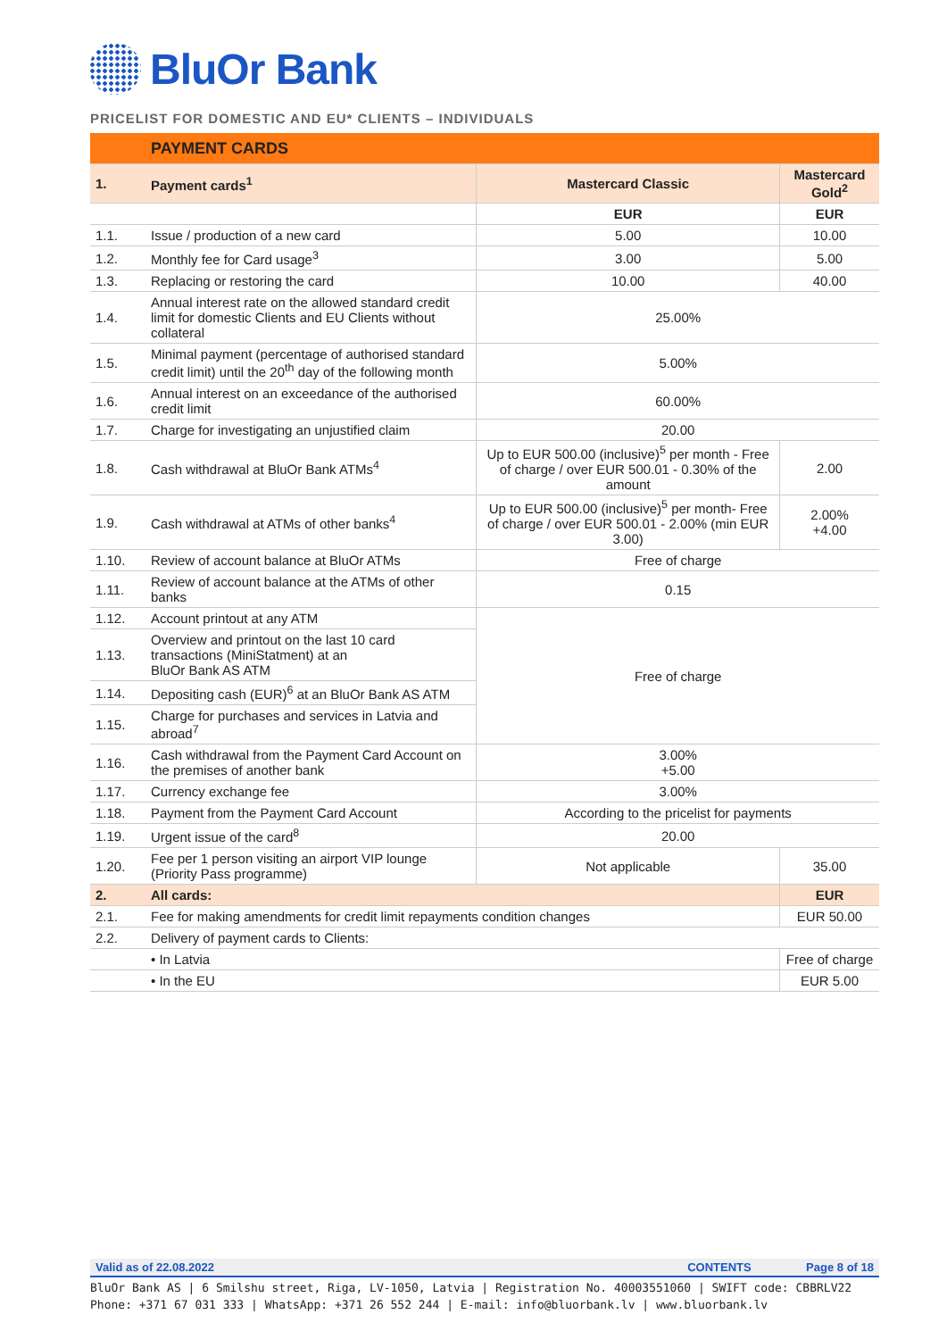BluOr Bank
PRICELIST FOR DOMESTIC AND EU* CLIENTS – INDIVIDUALS
| | PAYMENT CARDS | | |
| 1. | Payment cards<sup>1</sup> | Mastercard Classic | Mastercard Gold<sup>2</sup> |
| | | EUR | EUR |
| 1.1. | Issue / production of a new card | 5.00 | 10.00 |
| 1.2. | Monthly fee for Card usage<sup>3</sup> | 3.00 | 5.00 |
| 1.3. | Replacing or restoring the card | 10.00 | 40.00 |
| 1.4. | Annual interest rate on the allowed standard credit limit for domestic Clients and EU Clients without collateral | 25.00% | |
| 1.5. | Minimal payment (percentage of authorised standard credit limit) until the 20<sup>th</sup> day of the following month | 5.00% | |
| 1.6. | Annual interest on an exceedance of the authorised credit limit | 60.00% | |
| 1.7. | Charge for investigating an unjustified claim | 20.00 | |
| 1.8. | Cash withdrawal at BluOr Bank ATMs<sup>4</sup> | Up to EUR 500.00 (inclusive)<sup>5</sup> per month - Free of charge / over EUR 500.01 - 0.30% of the amount | 2.00 |
| 1.9. | Cash withdrawal at ATMs of other banks<sup>4</sup> | Up to EUR 500.00 (inclusive)<sup>5</sup> per month- Free of charge / over EUR 500.01 - 2.00% (min EUR 3.00) | 2.00% +4.00 |
| 1.10. | Review of account balance at BluOr ATMs | Free of charge | |
| 1.11. | Review of account balance at the ATMs of other banks | 0.15 | |
| 1.12. | Account printout at any ATM | Free of charge | |
| 1.13. | Overview and printout on the last 10 card transactions (MiniStatment) at an BluOr Bank AS ATM | | |
| 1.14. | Depositing cash (EUR)<sup>6</sup> at an BluOr Bank AS ATM | | |
| 1.15. | Charge for purchases and services in Latvia and abroad<sup>7</sup> | | |
| 1.16. | Cash withdrawal from the Payment Card Account on the premises of another bank | 3.00% +5.00 | |
| 1.17. | Currency exchange fee | 3.00% | |
| 1.18. | Payment from the Payment Card Account | According to the pricelist for payments | |
| 1.19. | Urgent issue of the card<sup>8</sup> | 20.00 | |
| 1.20. | Fee per 1 person visiting an airport VIP lounge (Priority Pass programme) | Not applicable | 35.00 |
| 2. | All cards: | | EUR |
| 2.1. | Fee for making amendments for credit limit repayments condition changes | | EUR 50.00 |
| 2.2. | Delivery of payment cards to Clients: | | |
| | • In Latvia | | Free of charge |
| | • In the EU | | EUR 5.00 |
Valid as of 22.08.2022 CONTENTS Page 8 of 18
BluOr Bank AS | 6 Smilshu street, Riga, LV-1050, Latvia | Registration No. 40003551060 | SWIFT code: CBBRLV22
Phone: +371 67 031 333 | WhatsApp: +371 26 552 244 | E-mail: info@bluorbank.lv | www.bluorbank.lv